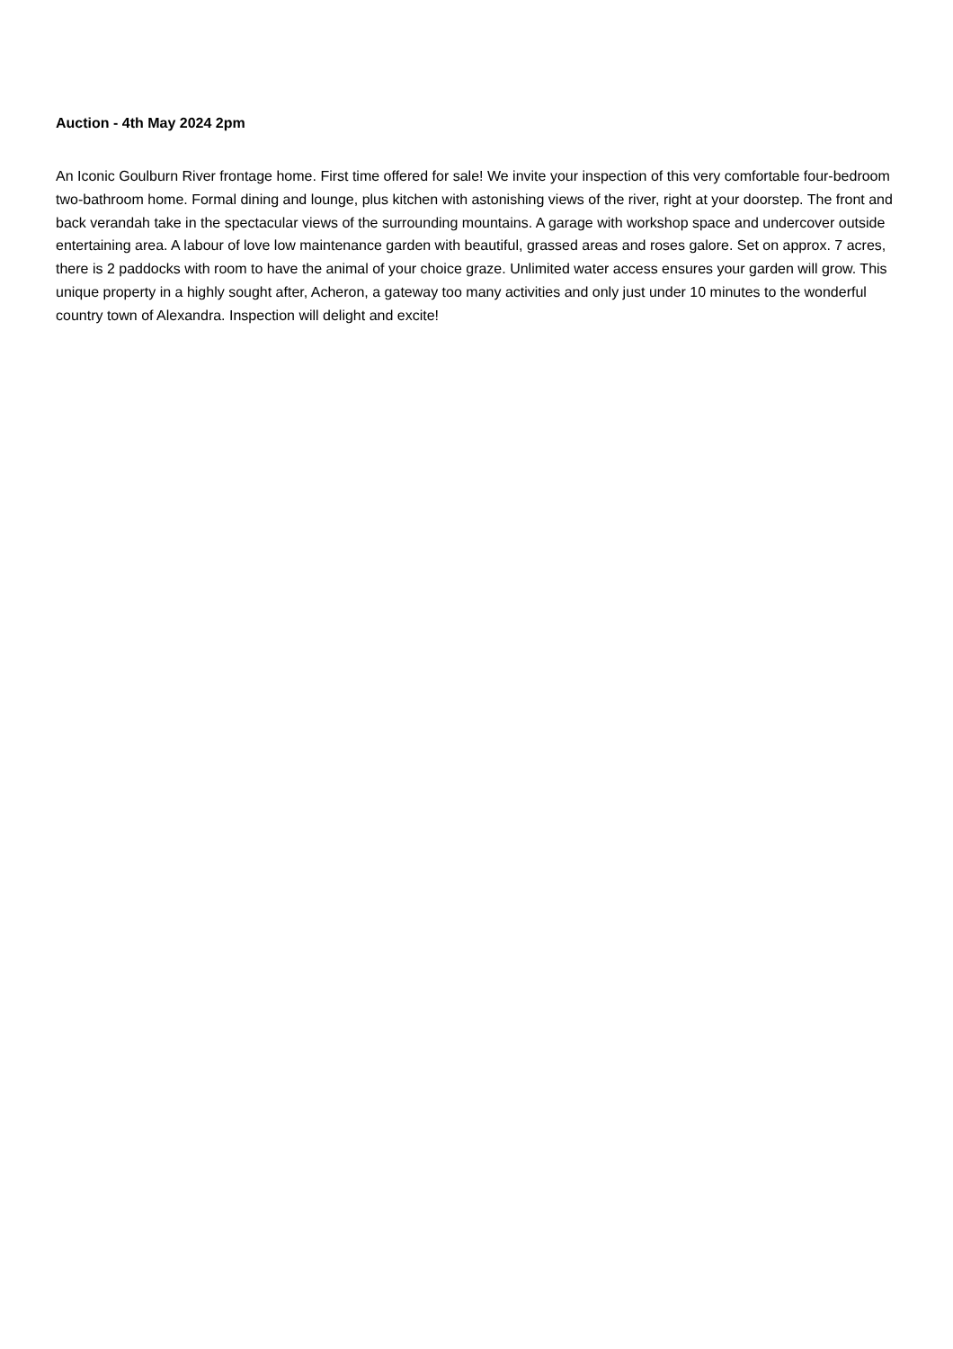Auction - 4th May 2024 2pm
An Iconic Goulburn River frontage home. First time offered for sale! We invite your inspection of this very comfortable four-bedroom two-bathroom home. Formal dining and lounge, plus kitchen with astonishing views of the river, right at your doorstep. The front and back verandah take in the spectacular views of the surrounding mountains. A garage with workshop space and undercover outside entertaining area. A labour of love low maintenance garden with beautiful, grassed areas and roses galore. Set on approx. 7 acres, there is 2 paddocks with room to have the animal of your choice graze. Unlimited water access ensures your garden will grow. This unique property in a highly sought after, Acheron, a gateway too many activities and only just under 10 minutes to the wonderful country town of Alexandra. Inspection will delight and excite!